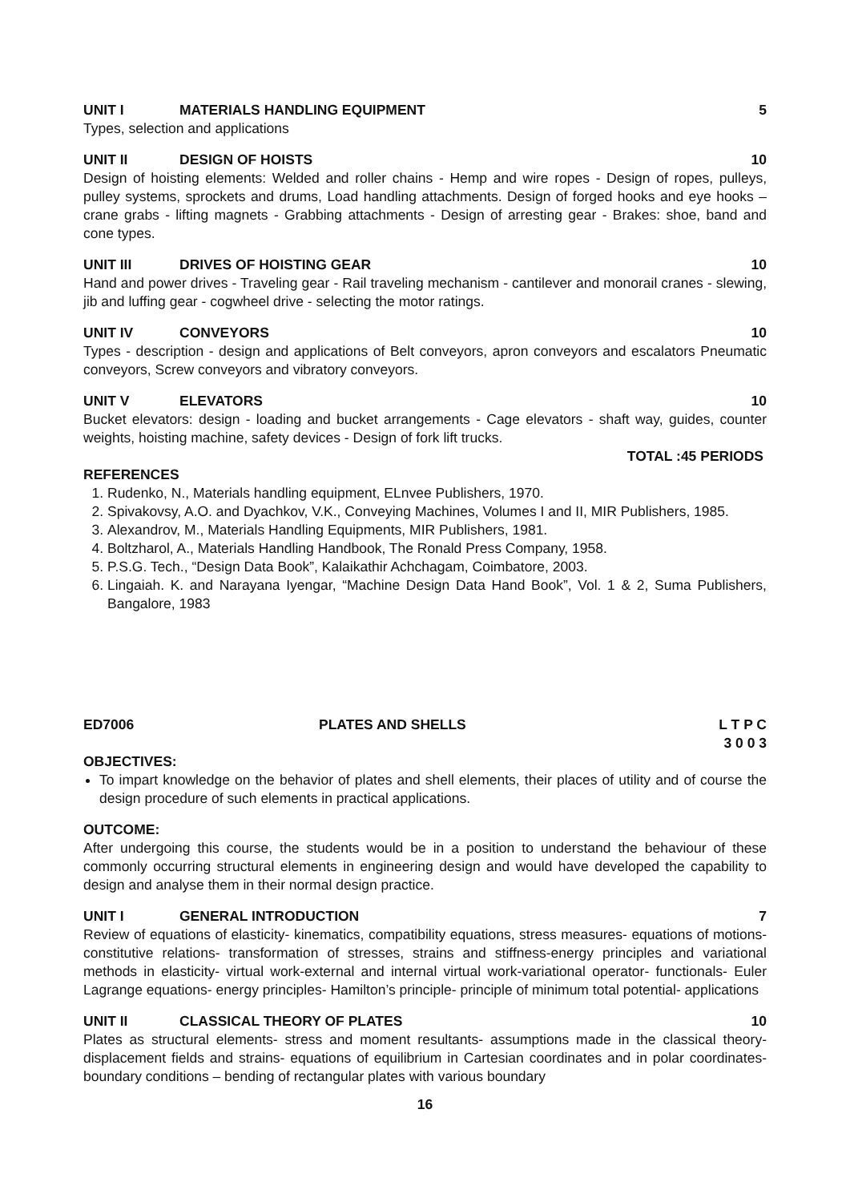UNIT I MATERIALS HANDLING EQUIPMENT 5
Types, selection and applications
UNIT II DESIGN OF HOISTS 10
Design of hoisting elements: Welded and roller chains - Hemp and wire ropes - Design of ropes, pulleys, pulley systems, sprockets and drums, Load handling attachments. Design of forged hooks and eye hooks – crane grabs - lifting magnets - Grabbing attachments - Design of arresting gear - Brakes: shoe, band and cone types.
UNIT III DRIVES OF HOISTING GEAR 10
Hand and power drives - Traveling gear - Rail traveling mechanism - cantilever and monorail cranes - slewing, jib and luffing gear - cogwheel drive - selecting the motor ratings.
UNIT IV CONVEYORS 10
Types - description - design and applications of Belt conveyors, apron conveyors and escalators Pneumatic conveyors, Screw conveyors and vibratory conveyors.
UNIT V ELEVATORS 10
Bucket elevators: design - loading and bucket arrangements - Cage elevators - shaft way, guides, counter weights, hoisting machine, safety devices - Design of fork lift trucks.
TOTAL :45 PERIODS
REFERENCES
1. Rudenko, N., Materials handling equipment, ELnvee Publishers, 1970.
2. Spivakovsy, A.O. and Dyachkov, V.K., Conveying Machines, Volumes I and II, MIR Publishers, 1985.
3. Alexandrov, M., Materials Handling Equipments, MIR Publishers, 1981.
4. Boltzharol, A., Materials Handling Handbook, The Ronald Press Company, 1958.
5. P.S.G. Tech., “Design Data Book”, Kalaikathir Achchagam, Coimbatore, 2003.
6. Lingaiah. K. and Narayana Iyengar, “Machine Design Data Hand Book”, Vol. 1 & 2, Suma Publishers, Bangalore, 1983
ED7006 PLATES AND SHELLS L T P C
3 0 0 3
OBJECTIVES:
To impart knowledge on the behavior of plates and shell elements, their places of utility and of course the design procedure of such elements in practical applications.
OUTCOME:
After undergoing this course, the students would be in a position to understand the behaviour of these commonly occurring structural elements in engineering design and would have developed the capability to design and analyse them in their normal design practice.
UNIT I GENERAL INTRODUCTION 7
Review of equations of elasticity- kinematics, compatibility equations, stress measures- equations of motions- constitutive relations- transformation of stresses, strains and stiffness-energy principles and variational methods in elasticity- virtual work-external and internal virtual work-variational operator- functionals- Euler Lagrange equations- energy principles- Hamilton’s principle- principle of minimum total potential- applications
UNIT II CLASSICAL THEORY OF PLATES 10
Plates as structural elements- stress and moment resultants- assumptions made in the classical theory- displacement fields and strains- equations of equilibrium in Cartesian coordinates and in polar coordinates- boundary conditions – bending of rectangular plates with various boundary
16